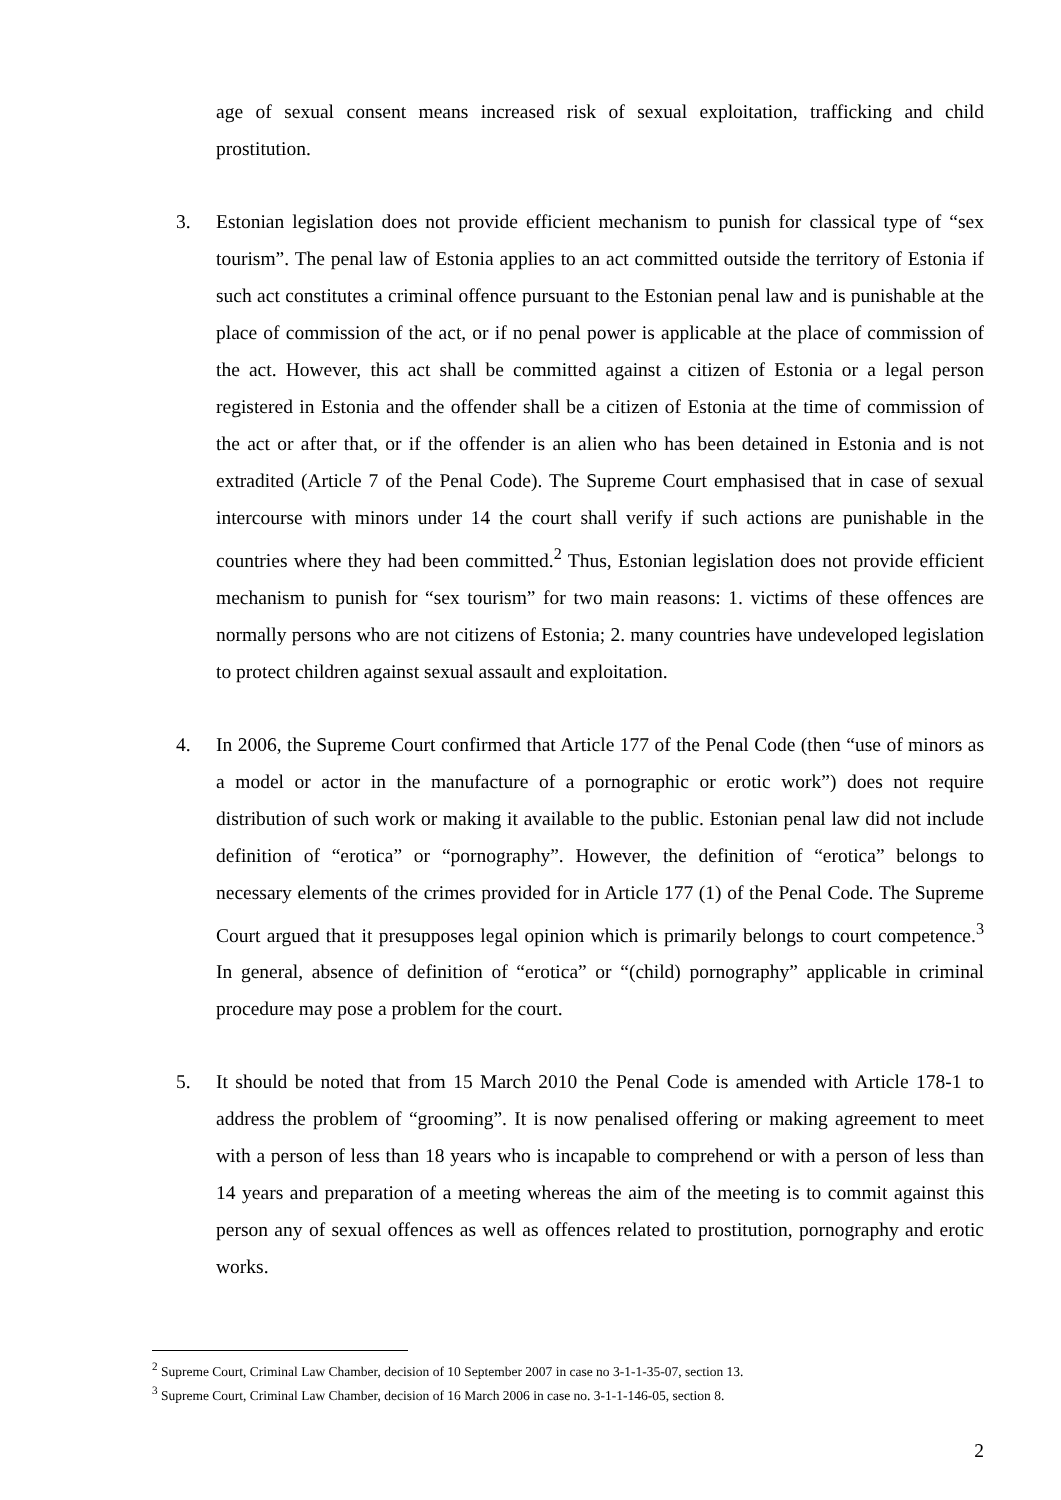age of sexual consent means increased risk of sexual exploitation, trafficking and child prostitution.
3. Estonian legislation does not provide efficient mechanism to punish for classical type of “sex tourism”. The penal law of Estonia applies to an act committed outside the territory of Estonia if such act constitutes a criminal offence pursuant to the Estonian penal law and is punishable at the place of commission of the act, or if no penal power is applicable at the place of commission of the act. However, this act shall be committed against a citizen of Estonia or a legal person registered in Estonia and the offender shall be a citizen of Estonia at the time of commission of the act or after that, or if the offender is an alien who has been detained in Estonia and is not extradited (Article 7 of the Penal Code). The Supreme Court emphasised that in case of sexual intercourse with minors under 14 the court shall verify if such actions are punishable in the countries where they had been committed.<sup>2</sup> Thus, Estonian legislation does not provide efficient mechanism to punish for “sex tourism” for two main reasons: 1. victims of these offences are normally persons who are not citizens of Estonia; 2. many countries have undeveloped legislation to protect children against sexual assault and exploitation.
4. In 2006, the Supreme Court confirmed that Article 177 of the Penal Code (then “use of minors as a model or actor in the manufacture of a pornographic or erotic work”) does not require distribution of such work or making it available to the public. Estonian penal law did not include definition of “erotica” or “pornography”. However, the definition of “erotica” belongs to necessary elements of the crimes provided for in Article 177 (1) of the Penal Code. The Supreme Court argued that it presupposes legal opinion which is primarily belongs to court competence.<sup>3</sup> In general, absence of definition of “erotica” or “(child) pornography” applicable in criminal procedure may pose a problem for the court.
5. It should be noted that from 15 March 2010 the Penal Code is amended with Article 178-1 to address the problem of “grooming”. It is now penalised offering or making agreement to meet with a person of less than 18 years who is incapable to comprehend or with a person of less than 14 years and preparation of a meeting whereas the aim of the meeting is to commit against this person any of sexual offences as well as offences related to prostitution, pornography and erotic works.
<sup>2</sup> Supreme Court, Criminal Law Chamber, decision of 10 September 2007 in case no 3-1-1-35-07, section 13.
<sup>3</sup> Supreme Court, Criminal Law Chamber, decision of 16 March 2006 in case no. 3-1-1-146-05, section 8.
2